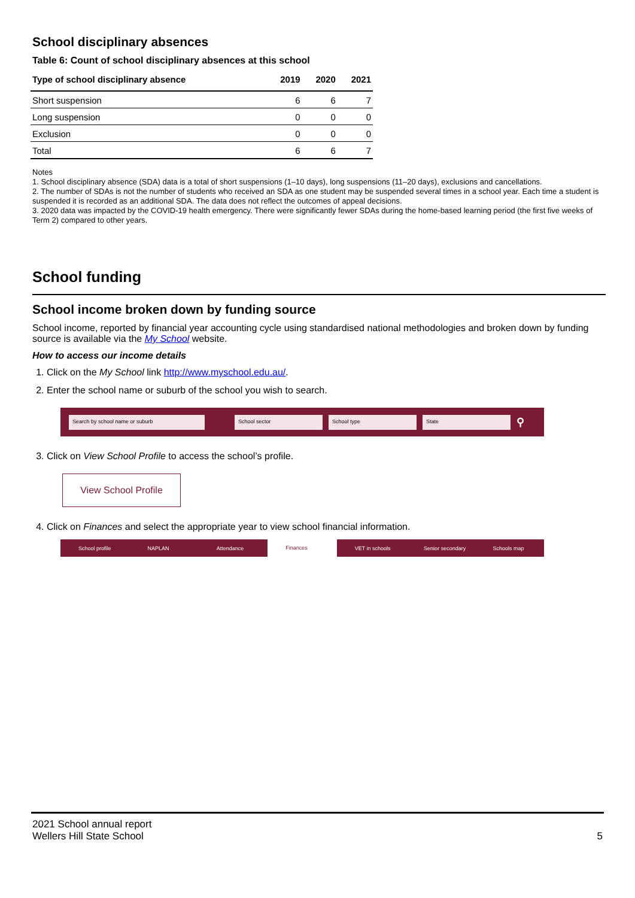School disciplinary absences
Table 6: Count of school disciplinary absences at this school
| Type of school disciplinary absence | 2019 | 2020 | 2021 |
| --- | --- | --- | --- |
| Short suspension | 6 | 6 | 7 |
| Long suspension | 0 | 0 | 0 |
| Exclusion | 0 | 0 | 0 |
| Total | 6 | 6 | 7 |
Notes
1. School disciplinary absence (SDA) data is a total of short suspensions (1–10 days), long suspensions (11–20 days), exclusions and cancellations.
2. The number of SDAs is not the number of students who received an SDA as one student may be suspended several times in a school year. Each time a student is suspended it is recorded as an additional SDA. The data does not reflect the outcomes of appeal decisions.
3. 2020 data was impacted by the COVID-19 health emergency. There were significantly fewer SDAs during the home-based learning period (the first five weeks of Term 2) compared to other years.
School funding
School income broken down by funding source
School income, reported by financial year accounting cycle using standardised national methodologies and broken down by funding source is available via the My School website.
How to access our income details
1. Click on the My School link http://www.myschool.edu.au/.
2. Enter the school name or suburb of the school you wish to search.
Search by school name or suburb School sector School type State ⚲
3. Click on View School Profile to access the school’s profile.
View School Profile
4. Click on Finances and select the appropriate year to view school financial information.
School profile NAPLAN Attendance Finances VET in schools Senior secondary Schools map
2021 School annual report
Wellers Hill State School
5